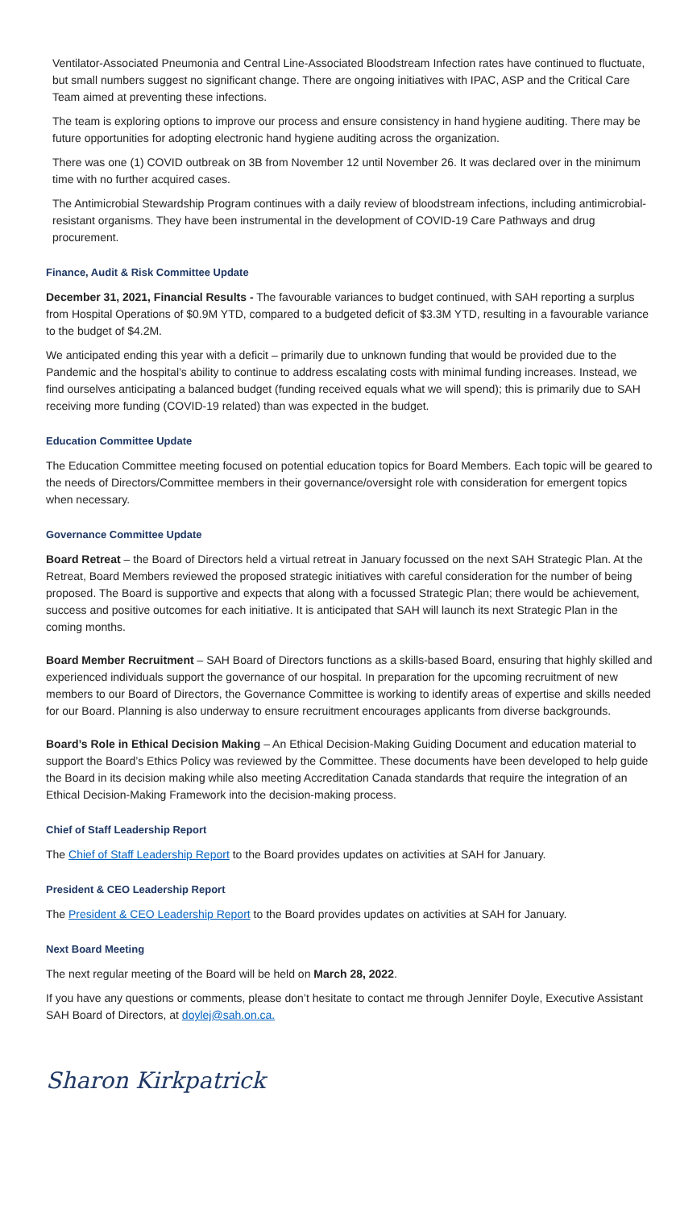Ventilator-Associated Pneumonia and Central Line-Associated Bloodstream Infection rates have continued to fluctuate, but small numbers suggest no significant change. There are ongoing initiatives with IPAC, ASP and the Critical Care Team aimed at preventing these infections.
The team is exploring options to improve our process and ensure consistency in hand hygiene auditing. There may be future opportunities for adopting electronic hand hygiene auditing across the organization.
There was one (1) COVID outbreak on 3B from November 12 until November 26. It was declared over in the minimum time with no further acquired cases.
The Antimicrobial Stewardship Program continues with a daily review of bloodstream infections, including antimicrobial-resistant organisms. They have been instrumental in the development of COVID-19 Care Pathways and drug procurement.
Finance, Audit & Risk Committee Update
December 31, 2021, Financial Results - The favourable variances to budget continued, with SAH reporting a surplus from Hospital Operations of $0.9M YTD, compared to a budgeted deficit of $3.3M YTD, resulting in a favourable variance to the budget of $4.2M.
We anticipated ending this year with a deficit – primarily due to unknown funding that would be provided due to the Pandemic and the hospital’s ability to continue to address escalating costs with minimal funding increases. Instead, we find ourselves anticipating a balanced budget (funding received equals what we will spend); this is primarily due to SAH receiving more funding (COVID-19 related) than was expected in the budget.
Education Committee Update
The Education Committee meeting focused on potential education topics for Board Members. Each topic will be geared to the needs of Directors/Committee members in their governance/oversight role with consideration for emergent topics when necessary.
Governance Committee Update
Board Retreat – the Board of Directors held a virtual retreat in January focussed on the next SAH Strategic Plan. At the Retreat, Board Members reviewed the proposed strategic initiatives with careful consideration for the number of being proposed. The Board is supportive and expects that along with a focussed Strategic Plan; there would be achievement, success and positive outcomes for each initiative. It is anticipated that SAH will launch its next Strategic Plan in the coming months.
Board Member Recruitment – SAH Board of Directors functions as a skills-based Board, ensuring that highly skilled and experienced individuals support the governance of our hospital. In preparation for the upcoming recruitment of new members to our Board of Directors, the Governance Committee is working to identify areas of expertise and skills needed for our Board. Planning is also underway to ensure recruitment encourages applicants from diverse backgrounds.
Board’s Role in Ethical Decision Making – An Ethical Decision-Making Guiding Document and education material to support the Board’s Ethics Policy was reviewed by the Committee. These documents have been developed to help guide the Board in its decision making while also meeting Accreditation Canada standards that require the integration of an Ethical Decision-Making Framework into the decision-making process.
Chief of Staff Leadership Report
The Chief of Staff Leadership Report to the Board provides updates on activities at SAH for January.
President & CEO Leadership Report
The President & CEO Leadership Report to the Board provides updates on activities at SAH for January.
Next Board Meeting
The next regular meeting of the Board will be held on March 28, 2022.
If you have any questions or comments, please don’t hesitate to contact me through Jennifer Doyle, Executive Assistant SAH Board of Directors, at doylej@sah.on.ca.
Sharon Kirkpatrick